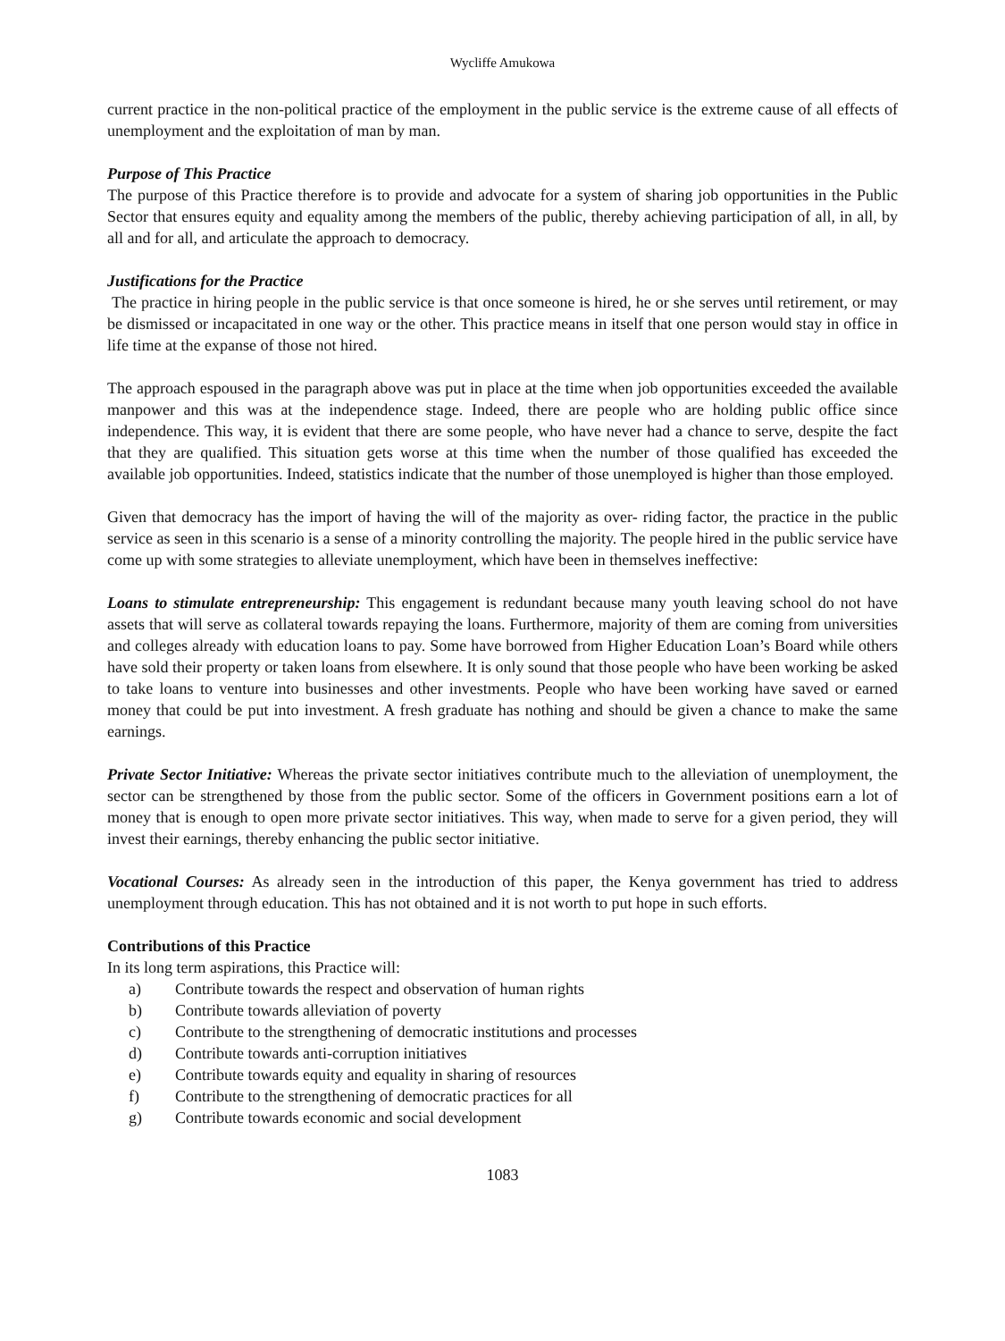Wycliffe Amukowa
current practice in the non-political practice of the employment in the public service is the extreme cause of all effects of unemployment and the exploitation of man by man.
Purpose of This Practice
The purpose of this Practice therefore is to provide and advocate for a system of sharing job opportunities in the Public Sector that ensures equity and equality among the members of the public, thereby achieving participation of all, in all, by all and for all, and articulate the approach to democracy.
Justifications for the Practice
The practice in hiring people in the public service is that once someone is hired, he or she serves until retirement, or may be dismissed or incapacitated in one way or the other. This practice means in itself that one person would stay in office in life time at the expanse of those not hired.
The approach espoused in the paragraph above was put in place at the time when job opportunities exceeded the available manpower and this was at the independence stage. Indeed, there are people who are holding public office since independence. This way, it is evident that there are some people, who have never had a chance to serve, despite the fact that they are qualified. This situation gets worse at this time when the number of those qualified has exceeded the available job opportunities. Indeed, statistics indicate that the number of those unemployed is higher than those employed.
Given that democracy has the import of having the will of the majority as over- riding factor, the practice in the public service as seen in this scenario is a sense of a minority controlling the majority. The people hired in the public service have come up with some strategies to alleviate unemployment, which have been in themselves ineffective:
Loans to stimulate entrepreneurship: This engagement is redundant because many youth leaving school do not have assets that will serve as collateral towards repaying the loans. Furthermore, majority of them are coming from universities and colleges already with education loans to pay. Some have borrowed from Higher Education Loan’s Board while others have sold their property or taken loans from elsewhere. It is only sound that those people who have been working be asked to take loans to venture into businesses and other investments. People who have been working have saved or earned money that could be put into investment. A fresh graduate has nothing and should be given a chance to make the same earnings.
Private Sector Initiative: Whereas the private sector initiatives contribute much to the alleviation of unemployment, the sector can be strengthened by those from the public sector. Some of the officers in Government positions earn a lot of money that is enough to open more private sector initiatives. This way, when made to serve for a given period, they will invest their earnings, thereby enhancing the public sector initiative.
Vocational Courses: As already seen in the introduction of this paper, the Kenya government has tried to address unemployment through education. This has not obtained and it is not worth to put hope in such efforts.
Contributions of this Practice
In its long term aspirations, this Practice will:
a) Contribute towards the respect and observation of human rights
b) Contribute towards alleviation of poverty
c) Contribute to the strengthening of democratic institutions and processes
d) Contribute towards anti-corruption initiatives
e) Contribute towards equity and equality in sharing of resources
f) Contribute to the strengthening of democratic practices for all
g) Contribute towards economic and social development
1083